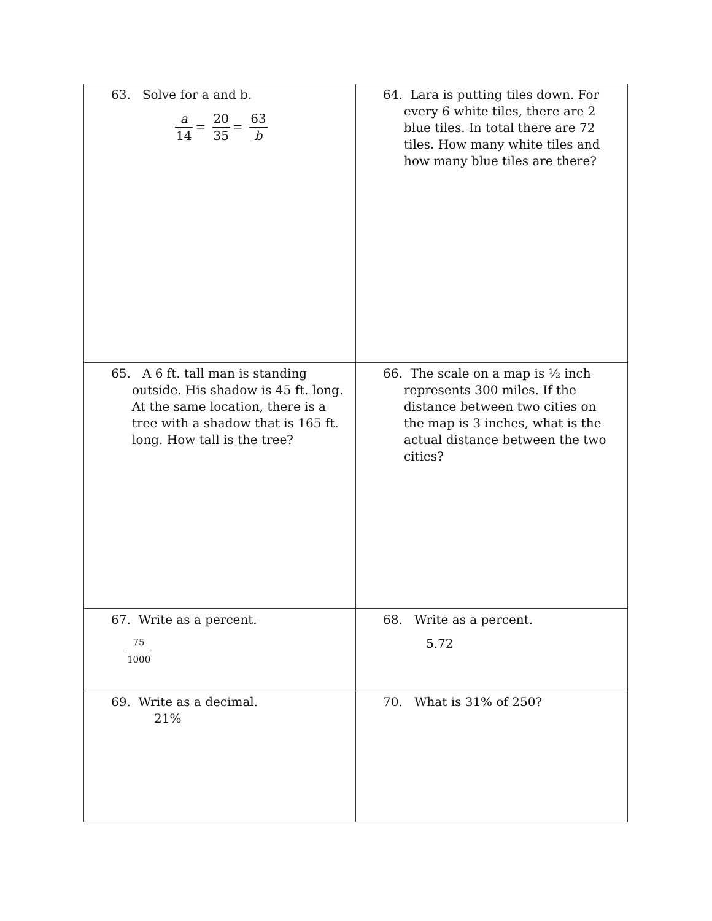| 63. Solve for a and b. a 14 = 20 35 = 63 b | 64. Lara is putting tiles down. For every 6 white tiles, there are 2 blue tiles. In total there are 72 tiles. How many white tiles and how many blue tiles are there? |
| 65. A 6 ft. tall man is standing outside. His shadow is 45 ft. long. At the same location, there is a tree with a shadow that is 165 ft. long. How tall is the tree? | 66. The scale on a map is ½ inch represents 300 miles. If the distance between two cities on the map is 3 inches, what is the actual distance between the two cities? |
| 67. Write as a percent. 75 1000 | 68. Write as a percent. 5.72 |
| 69. Write as a decimal. 21% | 70. What is 31% of 250? |